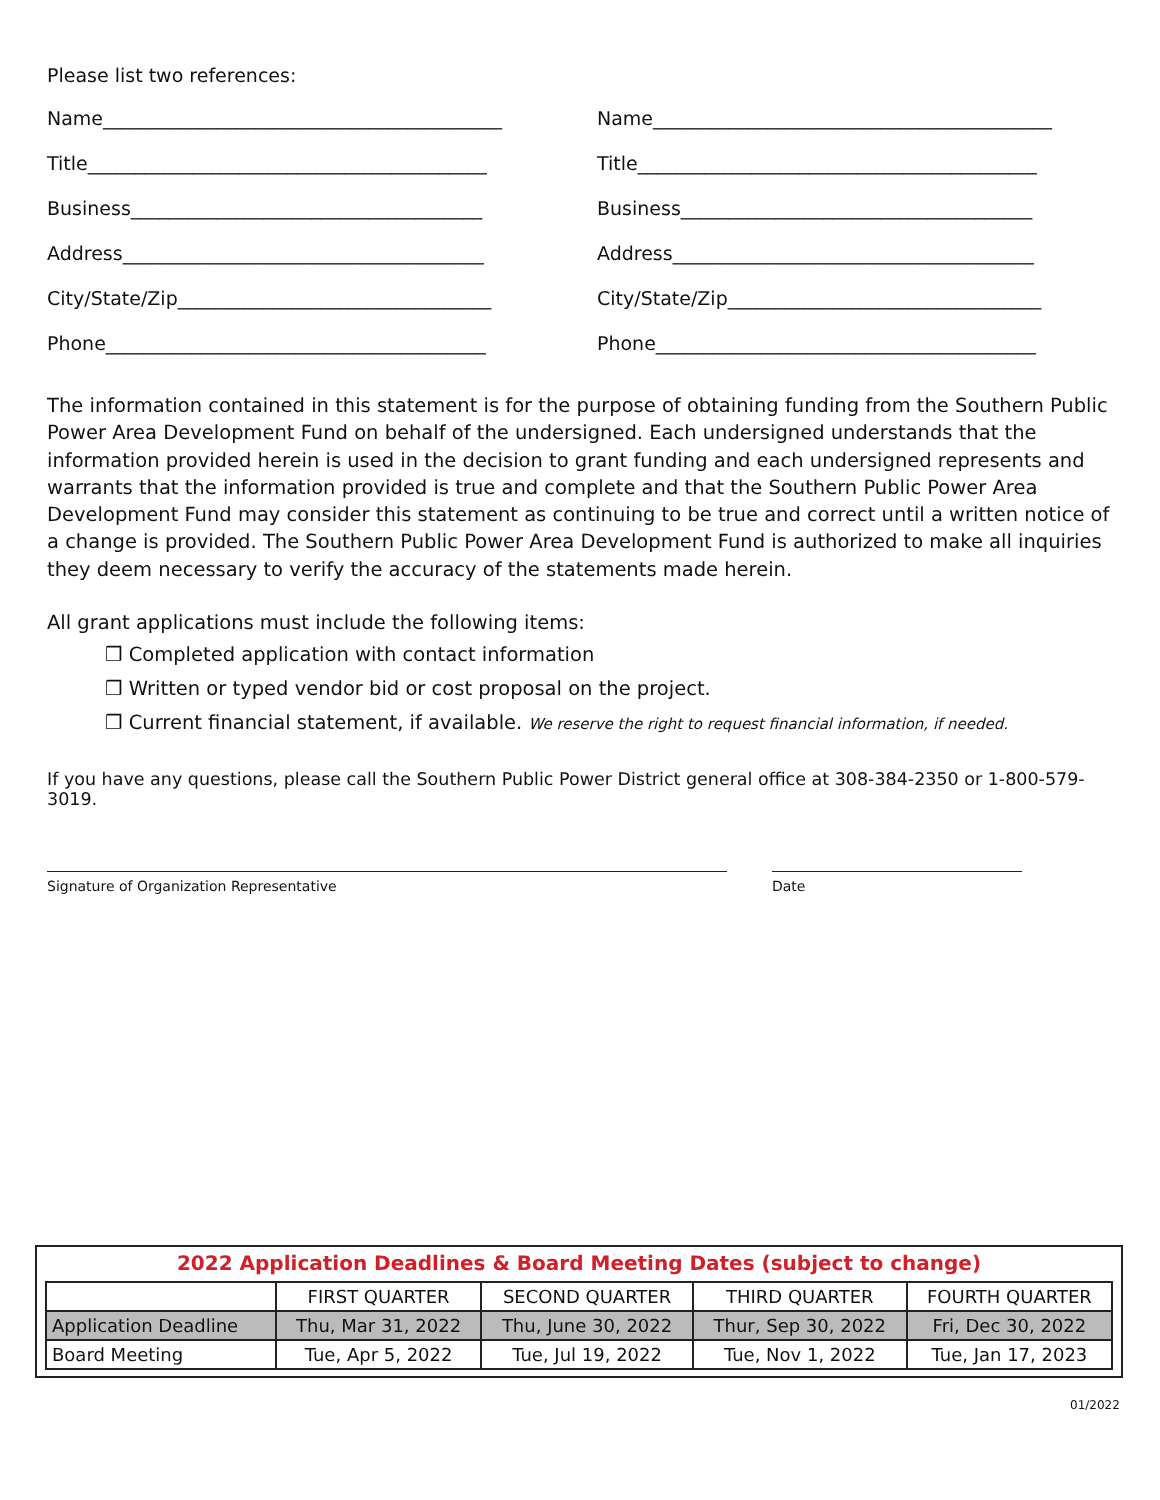Please list two references:
Name__________________________________________
Name__________________________________________
Title__________________________________________
Title__________________________________________
Business_____________________________________
Business_____________________________________
Address______________________________________
Address______________________________________
City/State/Zip_________________________________
City/State/Zip_________________________________
Phone________________________________________
Phone________________________________________
The information contained in this statement is for the purpose of obtaining funding from the Southern Public Power Area Development Fund on behalf of the undersigned. Each undersigned understands that the information provided herein is used in the decision to grant funding and each undersigned represents and warrants that the information provided is true and complete and that the Southern Public Power Area Development Fund may consider this statement as continuing to be true and correct until a written notice of a change is provided. The Southern Public Power Area Development Fund is authorized to make all inquiries they deem necessary to verify the accuracy of the statements made herein.
All grant applications must include the following items:
❒ Completed application with contact information
❒ Written or typed vendor bid or cost proposal on the project.
❒ Current financial statement, if available. We reserve the right to request financial information, if needed.
If you have any questions, please call the Southern Public Power District general office at 308-384-2350 or 1-800-579-3019.
Signature of Organization Representative Date
2022 Application Deadlines & Board Meeting Dates (subject to change)
| | FIRST QUARTER | SECOND QUARTER | THIRD QUARTER | FOURTH QUARTER |
| --- | --- | --- | --- | --- |
| Application Deadline | Thu, Mar 31, 2022 | Thu, June 30, 2022 | Thur, Sep 30, 2022 | Fri, Dec 30, 2022 |
| Board Meeting | Tue, Apr 5, 2022 | Tue, Jul 19, 2022 | Tue, Nov 1, 2022 | Tue, Jan 17, 2023 |
01/2022